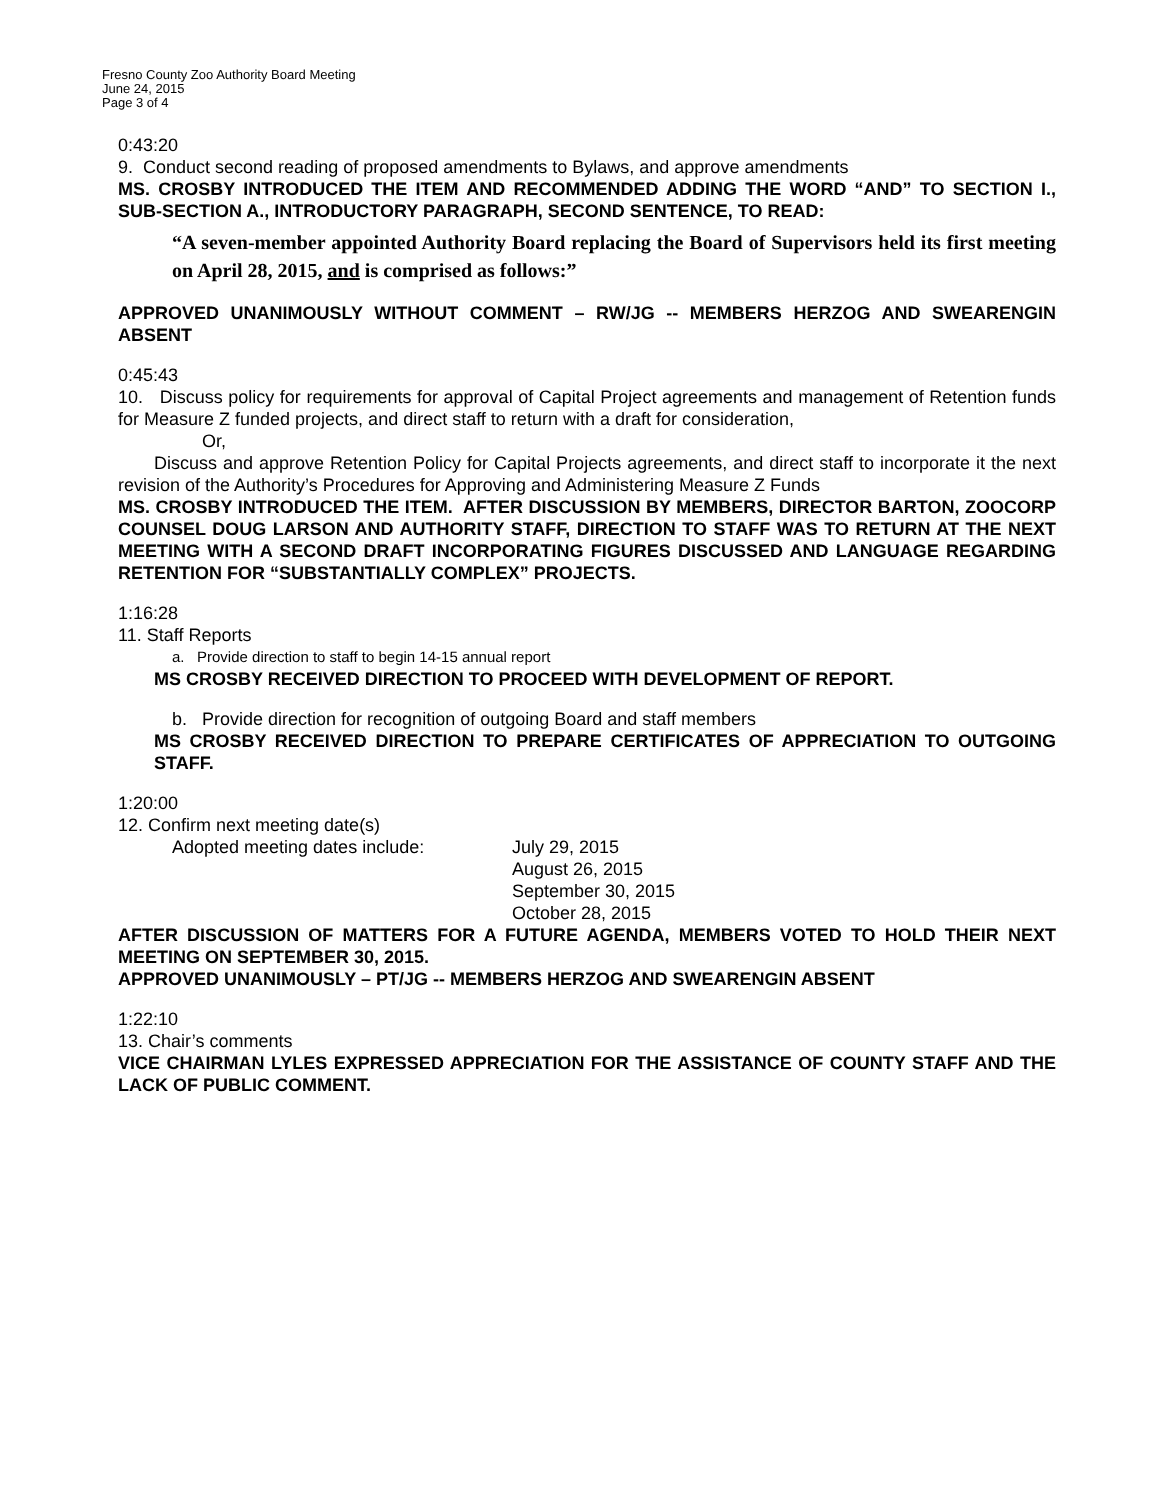Fresno County Zoo Authority Board Meeting
June 24, 2015
Page 3 of 4
0:43:20
9. Conduct second reading of proposed amendments to Bylaws, and approve amendments
MS. CROSBY INTRODUCED THE ITEM AND RECOMMENDED ADDING THE WORD “AND” TO SECTION I., SUB-SECTION A., INTRODUCTORY PARAGRAPH, SECOND SENTENCE, TO READ:
“A seven-member appointed Authority Board replacing the Board of Supervisors held its first meeting on April 28, 2015, and is comprised as follows:”
APPROVED UNANIMOUSLY WITHOUT COMMENT – RW/JG -- MEMBERS HERZOG AND SWEARENGIN ABSENT
0:45:43
10. Discuss policy for requirements for approval of Capital Project agreements and management of Retention funds for Measure Z funded projects, and direct staff to return with a draft for consideration,
Or,
Discuss and approve Retention Policy for Capital Projects agreements, and direct staff to incorporate it the next revision of the Authority’s Procedures for Approving and Administering Measure Z Funds
MS. CROSBY INTRODUCED THE ITEM. AFTER DISCUSSION BY MEMBERS, DIRECTOR BARTON, ZOOCORP COUNSEL DOUG LARSON AND AUTHORITY STAFF, DIRECTION TO STAFF WAS TO RETURN AT THE NEXT MEETING WITH A SECOND DRAFT INCORPORATING FIGURES DISCUSSED AND LANGUAGE REGARDING RETENTION FOR “SUBSTANTIALLY COMPLEX” PROJECTS.
1:16:28
11. Staff Reports
a. Provide direction to staff to begin 14-15 annual report
MS CROSBY RECEIVED DIRECTION TO PROCEED WITH DEVELOPMENT OF REPORT.
b. Provide direction for recognition of outgoing Board and staff members
MS CROSBY RECEIVED DIRECTION TO PREPARE CERTIFICATES OF APPRECIATION TO OUTGOING STAFF.
1:20:00
12. Confirm next meeting date(s)
Adopted meeting dates include: July 29, 2015
August 26, 2015
September 30, 2015
October 28, 2015
AFTER DISCUSSION OF MATTERS FOR A FUTURE AGENDA, MEMBERS VOTED TO HOLD THEIR NEXT MEETING ON SEPTEMBER 30, 2015.
APPROVED UNANIMOUSLY – PT/JG -- MEMBERS HERZOG AND SWEARENGIN ABSENT
1:22:10
13. Chair’s comments
VICE CHAIRMAN LYLES EXPRESSED APPRECIATION FOR THE ASSISTANCE OF COUNTY STAFF AND THE LACK OF PUBLIC COMMENT.